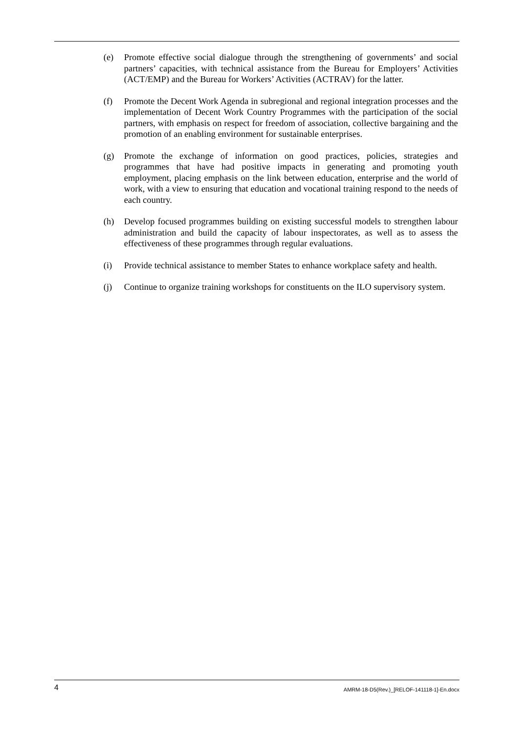(e) Promote effective social dialogue through the strengthening of governments’ and social partners’ capacities, with technical assistance from the Bureau for Employers’ Activities (ACT/EMP) and the Bureau for Workers’ Activities (ACTRAV) for the latter.
(f) Promote the Decent Work Agenda in subregional and regional integration processes and the implementation of Decent Work Country Programmes with the participation of the social partners, with emphasis on respect for freedom of association, collective bargaining and the promotion of an enabling environment for sustainable enterprises.
(g) Promote the exchange of information on good practices, policies, strategies and programmes that have had positive impacts in generating and promoting youth employment, placing emphasis on the link between education, enterprise and the world of work, with a view to ensuring that education and vocational training respond to the needs of each country.
(h) Develop focused programmes building on existing successful models to strengthen labour administration and build the capacity of labour inspectorates, as well as to assess the effectiveness of these programmes through regular evaluations.
(i) Provide technical assistance to member States to enhance workplace safety and health.
(j) Continue to organize training workshops for constituents on the ILO supervisory system.
4 AMRM-18-D5(Rev.)_[RELOF-141118-1]-En.docx